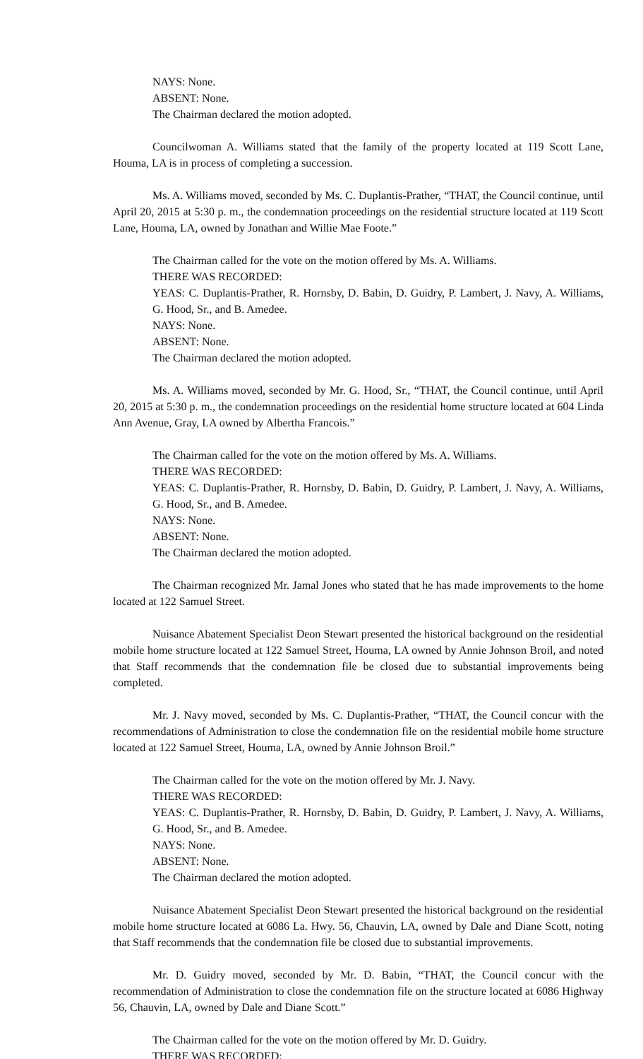NAYS: None.
ABSENT: None.
The Chairman declared the motion adopted.
Councilwoman A. Williams stated that the family of the property located at 119 Scott Lane, Houma, LA is in process of completing a succession.
Ms. A. Williams moved, seconded by Ms. C. Duplantis-Prather, “THAT, the Council continue, until April 20, 2015 at 5:30 p. m., the condemnation proceedings on the residential structure located at 119 Scott Lane, Houma, LA, owned by Jonathan and Willie Mae Foote.”
The Chairman called for the vote on the motion offered by Ms. A. Williams.
THERE WAS RECORDED:
YEAS: C. Duplantis-Prather, R. Hornsby, D. Babin, D. Guidry, P. Lambert, J. Navy, A. Williams, G. Hood, Sr., and B. Amedee.
NAYS: None.
ABSENT: None.
The Chairman declared the motion adopted.
Ms. A. Williams moved, seconded by Mr. G. Hood, Sr., “THAT, the Council continue, until April 20, 2015 at 5:30 p. m., the condemnation proceedings on the residential home structure located at 604 Linda Ann Avenue, Gray, LA owned by Albertha Francois.”
The Chairman called for the vote on the motion offered by Ms. A. Williams.
THERE WAS RECORDED:
YEAS: C. Duplantis-Prather, R. Hornsby, D. Babin, D. Guidry, P. Lambert, J. Navy, A. Williams, G. Hood, Sr., and B. Amedee.
NAYS: None.
ABSENT: None.
The Chairman declared the motion adopted.
The Chairman recognized Mr. Jamal Jones who stated that he has made improvements to the home located at 122 Samuel Street.
Nuisance Abatement Specialist Deon Stewart presented the historical background on the residential mobile home structure located at 122 Samuel Street, Houma, LA owned by Annie Johnson Broil, and noted that Staff recommends that the condemnation file be closed due to substantial improvements being completed.
Mr. J. Navy moved, seconded by Ms. C. Duplantis-Prather, “THAT, the Council concur with the recommendations of Administration to close the condemnation file on the residential mobile home structure located at 122 Samuel Street, Houma, LA, owned by Annie Johnson Broil.”
The Chairman called for the vote on the motion offered by Mr. J. Navy.
THERE WAS RECORDED:
YEAS: C. Duplantis-Prather, R. Hornsby, D. Babin, D. Guidry, P. Lambert, J. Navy, A. Williams, G. Hood, Sr., and B. Amedee.
NAYS: None.
ABSENT: None.
The Chairman declared the motion adopted.
Nuisance Abatement Specialist Deon Stewart presented the historical background on the residential mobile home structure located at 6086 La. Hwy. 56, Chauvin, LA, owned by Dale and Diane Scott, noting that Staff recommends that the condemnation file be closed due to substantial improvements.
Mr. D. Guidry moved, seconded by Mr. D. Babin, “THAT, the Council concur with the recommendation of Administration to close the condemnation file on the structure located at 6086 Highway 56, Chauvin, LA, owned by Dale and Diane Scott.”
The Chairman called for the vote on the motion offered by Mr. D. Guidry.
THERE WAS RECORDED: